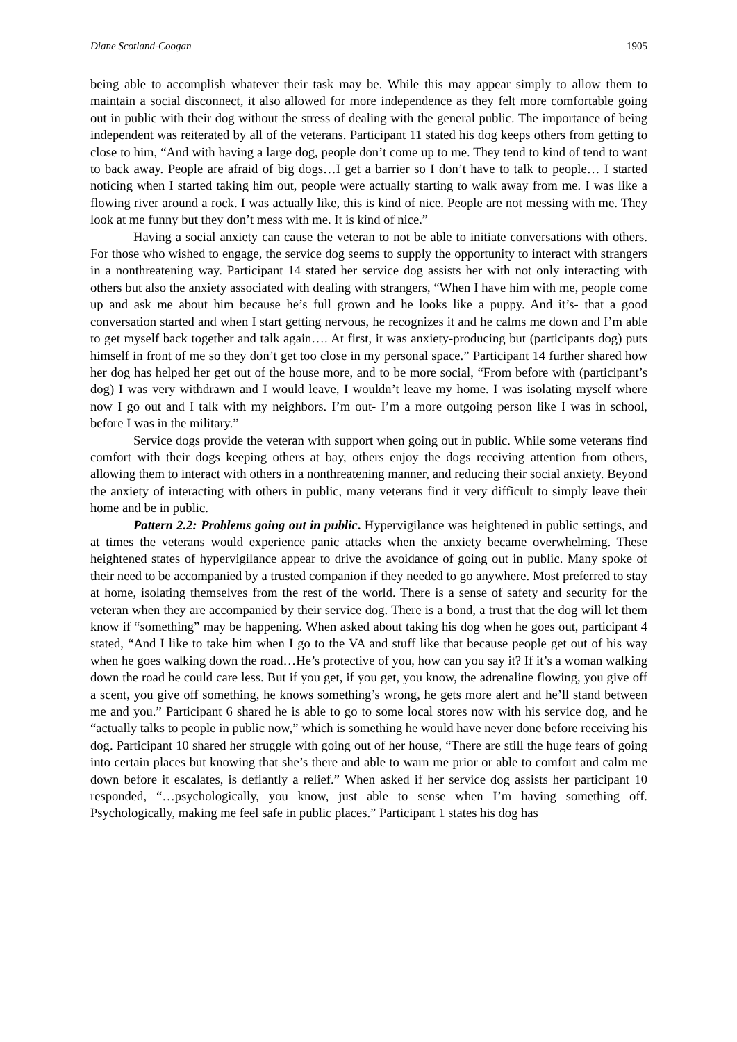Diane Scotland-Coogan 1905
being able to accomplish whatever their task may be. While this may appear simply to allow them to maintain a social disconnect, it also allowed for more independence as they felt more comfortable going out in public with their dog without the stress of dealing with the general public. The importance of being independent was reiterated by all of the veterans. Participant 11 stated his dog keeps others from getting to close to him, “And with having a large dog, people don’t come up to me. They tend to kind of tend to want to back away. People are afraid of big dogs…I get a barrier so I don’t have to talk to people… I started noticing when I started taking him out, people were actually starting to walk away from me. I was like a flowing river around a rock. I was actually like, this is kind of nice. People are not messing with me. They look at me funny but they don’t mess with me. It is kind of nice.”
Having a social anxiety can cause the veteran to not be able to initiate conversations with others. For those who wished to engage, the service dog seems to supply the opportunity to interact with strangers in a nonthreatening way. Participant 14 stated her service dog assists her with not only interacting with others but also the anxiety associated with dealing with strangers, “When I have him with me, people come up and ask me about him because he’s full grown and he looks like a puppy. And it’s- that a good conversation started and when I start getting nervous, he recognizes it and he calms me down and I’m able to get myself back together and talk again…. At first, it was anxiety-producing but (participants dog) puts himself in front of me so they don’t get too close in my personal space.” Participant 14 further shared how her dog has helped her get out of the house more, and to be more social, “From before with (participant’s dog) I was very withdrawn and I would leave, I wouldn’t leave my home. I was isolating myself where now I go out and I talk with my neighbors. I’m out- I’m a more outgoing person like I was in school, before I was in the military.”
Service dogs provide the veteran with support when going out in public. While some veterans find comfort with their dogs keeping others at bay, others enjoy the dogs receiving attention from others, allowing them to interact with others in a nonthreatening manner, and reducing their social anxiety. Beyond the anxiety of interacting with others in public, many veterans find it very difficult to simply leave their home and be in public.
Pattern 2.2: Problems going out in public. Hypervigilance was heightened in public settings, and at times the veterans would experience panic attacks when the anxiety became overwhelming. These heightened states of hypervigilance appear to drive the avoidance of going out in public. Many spoke of their need to be accompanied by a trusted companion if they needed to go anywhere. Most preferred to stay at home, isolating themselves from the rest of the world. There is a sense of safety and security for the veteran when they are accompanied by their service dog. There is a bond, a trust that the dog will let them know if “something” may be happening. When asked about taking his dog when he goes out, participant 4 stated, “And I like to take him when I go to the VA and stuff like that because people get out of his way when he goes walking down the road…He’s protective of you, how can you say it? If it’s a woman walking down the road he could care less. But if you get, if you get, you know, the adrenaline flowing, you give off a scent, you give off something, he knows something’s wrong, he gets more alert and he’ll stand between me and you.” Participant 6 shared he is able to go to some local stores now with his service dog, and he “actually talks to people in public now,” which is something he would have never done before receiving his dog. Participant 10 shared her struggle with going out of her house, “There are still the huge fears of going into certain places but knowing that she’s there and able to warn me prior or able to comfort and calm me down before it escalates, is defiantly a relief.” When asked if her service dog assists her participant 10 responded, “…psychologically, you know, just able to sense when I’m having something off. Psychologically, making me feel safe in public places.” Participant 1 states his dog has